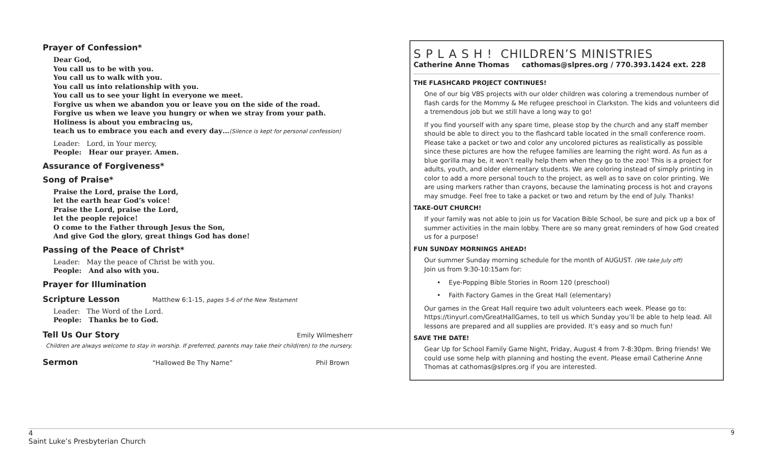Prayer of Confession*
Dear God,
You call us to be with you.
You call us to walk with you.
You call us into relationship with you.
You call us to see your light in everyone we meet.
Forgive us when we abandon you or leave you on the side of the road.
Forgive us when we leave you hungry or when we stray from your path.
Holiness is about you embracing us,
teach us to embrace you each and every day…(Silence is kept for personal confession)
Leader: Lord, in Your mercy,
People: Hear our prayer. Amen.
Assurance of Forgiveness*
Song of Praise*
Praise the Lord, praise the Lord,
let the earth hear God’s voice!
Praise the Lord, praise the Lord,
let the people rejoice!
O come to the Father through Jesus the Son,
And give God the glory, great things God has done!
Passing of the Peace of Christ*
Leader: May the peace of Christ be with you.
People: And also with you.
Prayer for Illumination
Scripture Lesson
Matthew 6:1-15, pages 5-6 of the New Testament
Leader: The Word of the Lord.
People: Thanks be to God.
Tell Us Our Story
Emily Wilmesherr
Children are always welcome to stay in worship. If preferred, parents may take their child(ren) to the nursery.
Sermon
“Hallowed Be Thy Name” Phil Brown
S P L A S H ! CHILDREN’S MINISTRIES
Catherine Anne Thomas cathomas@slpres.org / 770.393.1424 ext. 228
THE FLASHCARD PROJECT CONTINUES!
One of our big VBS projects with our older children was coloring a tremendous number of flash cards for the Mommy & Me refugee preschool in Clarkston. The kids and volunteers did a tremendous job but we still have a long way to go!
If you find yourself with any spare time, please stop by the church and any staff member should be able to direct you to the flashcard table located in the small conference room. Please take a packet or two and color any uncolored pictures as realistically as possible since these pictures are how the refugee families are learning the right word. As fun as a blue gorilla may be, it won’t really help them when they go to the zoo! This is a project for adults, youth, and older elementary students. We are coloring instead of simply printing in color to add a more personal touch to the project, as well as to save on color printing. We are using markers rather than crayons, because the laminating process is hot and crayons may smudge. Feel free to take a packet or two and return by the end of July. Thanks!
TAKE-OUT CHURCH!
If your family was not able to join us for Vacation Bible School, be sure and pick up a box of summer activities in the main lobby. There are so many great reminders of how God created us for a purpose!
FUN SUNDAY MORNINGS AHEAD!
Our summer Sunday morning schedule for the month of AUGUST. (We take July off)
Join us from 9:30-10:15am for:
• Eye-Popping Bible Stories in Room 120 (preschool)
• Faith Factory Games in the Great Hall (elementary)
Our games in the Great Hall require two adult volunteers each week. Please go to: https://tinyurl.com/GreatHallGames, to tell us which Sunday you’ll be able to help lead. All lessons are prepared and all supplies are provided. It’s easy and so much fun!
SAVE THE DATE!
Gear Up for School Family Game Night, Friday, August 4 from 7-8:30pm. Bring friends! We could use some help with planning and hosting the event. Please email Catherine Anne Thomas at cathomas@slpres.org if you are interested.
4 9
Saint Luke’s Presbyterian Church